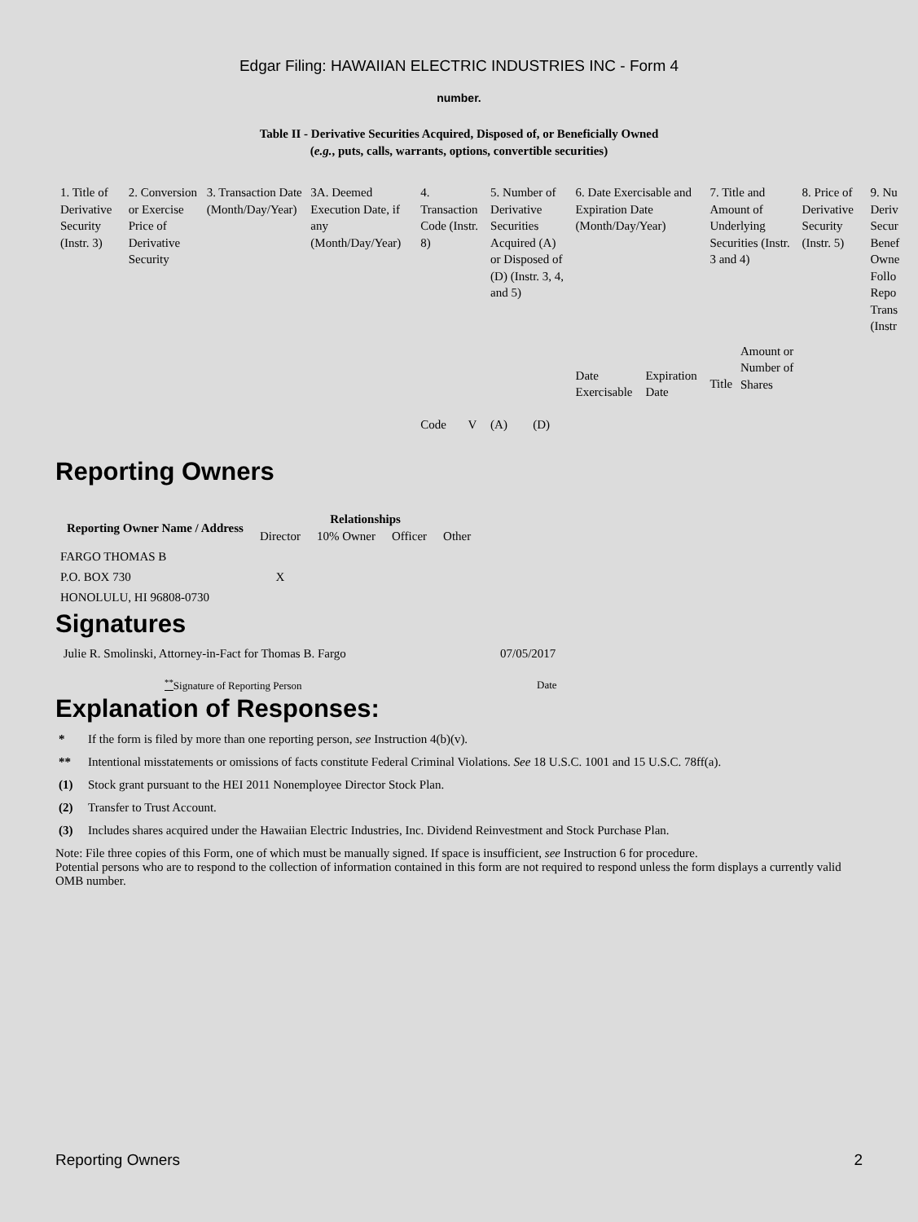Edgar Filing: HAWAIIAN ELECTRIC INDUSTRIES INC - Form 4
number.
Table II - Derivative Securities Acquired, Disposed of, or Beneficially Owned
(e.g., puts, calls, warrants, options, convertible securities)
| 1. Title of Derivative Security (Instr. 3) | 2. Conversion or Exercise Price of Derivative Security | 3. Transaction Date (Month/Day/Year) | 3A. Deemed Execution Date, if any (Month/Day/Year) | 4. Transaction Code (Instr. 8) | | 5. Number of Derivative Securities Acquired (A) or Disposed of (D) (Instr. 3, 4, and 5) | | 6. Date Exercisable and Expiration Date (Month/Day/Year) | | 7. Title and Amount of Underlying Securities (Instr. 3 and 4) | | 8. Price of Derivative Security (Instr. 5) | 9. Nu Deriv Secur Benef Owne Follo Repo Trans (Instr |
| | | | | Code | V | (A) | (D) | Date Exercisable | Expiration Date | Title | Amount or Number of Shares | | |
Reporting Owners
| Reporting Owner Name / Address | Relationships | | | |
| --- | --- | --- | --- | --- |
| | Director | 10% Owner | Officer | Other |
| FARGO THOMAS B P.O. BOX 730 HONOLULU, HI 96808-0730 | X | | | |
Signatures
| Julie R. Smolinski, Attorney-in-Fact for Thomas B. Fargo | 07/05/2017 |
| <sup>**</sup> Signature of Reporting Person | Date |
Explanation of Responses:
* If the form is filed by more than one reporting person, see Instruction 4(b)(v).
** Intentional misstatements or omissions of facts constitute Federal Criminal Violations. See 18 U.S.C. 1001 and 15 U.S.C. 78ff(a).
(1) Stock grant pursuant to the HEI 2011 Nonemployee Director Stock Plan.
(2) Transfer to Trust Account.
(3) Includes shares acquired under the Hawaiian Electric Industries, Inc. Dividend Reinvestment and Stock Purchase Plan.
Note: File three copies of this Form, one of which must be manually signed. If space is insufficient, see Instruction 6 for procedure.
Potential persons who are to respond to the collection of information contained in this form are not required to respond unless the form displays a currently valid OMB number.
Reporting Owners 2